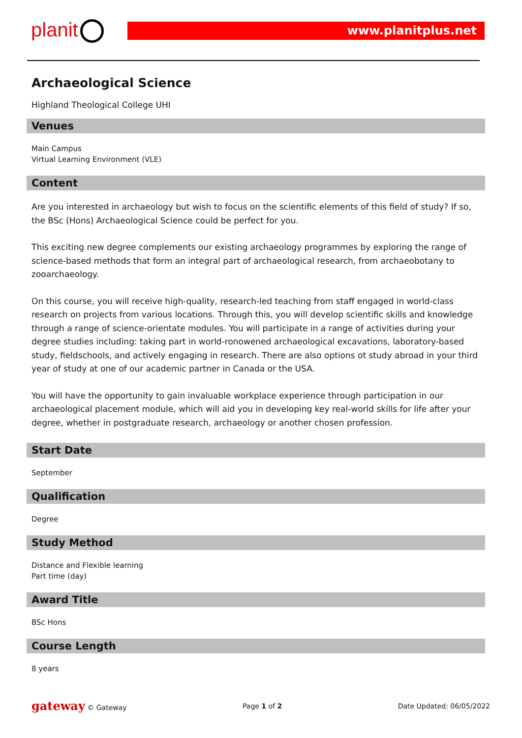planit www.planitplus.net
Archaeological Science
Highland Theological College UHI
Venues
Main Campus
Virtual Learning Environment (VLE)
Content
Are you interested in archaeology but wish to focus on the scientific elements of this field of study? If so, the BSc (Hons) Archaeological Science could be perfect for you.
This exciting new degree complements our existing archaeology programmes by exploring the range of science-based methods that form an integral part of archaeological research, from archaeobotany to zooarchaeology.
On this course, you will receive high-quality, research-led teaching from staff engaged in world-class research on projects from various locations. Through this, you will develop scientific skills and knowledge through a range of science-orientate modules. You will participate in a range of activities during your degree studies including: taking part in world-ronowened archaeological excavations, laboratory-based study, fieldschools, and actively engaging in research. There are also options ot study abroad in your third year of study at one of our academic partner in Canada or the USA.
You will have the opportunity to gain invaluable workplace experience through participation in our archaeological placement module, which will aid you in developing key real-world skills for life after your degree, whether in postgraduate research, archaeology or another chosen profession.
Start Date
September
Qualification
Degree
Study Method
Distance and Flexible learning
Part time (day)
Award Title
BSc Hons
Course Length
8 years
gateway © Gateway Page 1 of 2 Date Updated: 06/05/2022